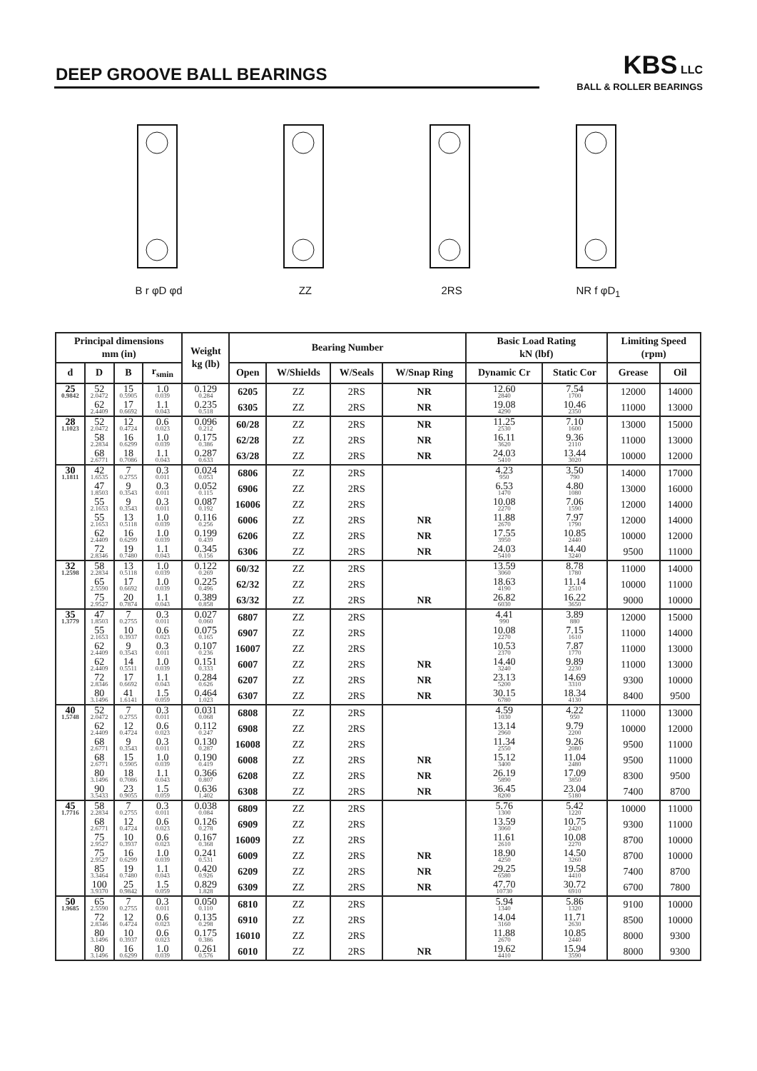DEEP GROOVE BALL BEARINGS
KBS LLC
BALL & ROLLER BEARINGS
B r φD φd ZZ 2RS NR f φD<sub>1</sub>
| Principal dimensions mm (in) | | | | Weight kg (lb) | Bearing Number | | | | Basic Load Rating kN (lbf) | | Limiting Speed (rpm) | |
| --- | --- | --- | --- | --- | --- | --- | --- | --- | --- | --- | --- | --- |
| d | D | B | r<sub>smin</sub> | | Open | W/Shields | W/Seals | W/Snap Ring | Dynamic Cr | Static Cor | Grease | Oil |
| 25 0.9842 | 52 2.0472 | 15 0.5905 | 1.0 0.039 | 0.129 0.284 | 6205 | ZZ | 2RS | NR | 12.60 2840 | 7.54 1700 | 12000 | 14000 |
| | 62 2.4409 | 17 0.6692 | 1.1 0.043 | 0.235 0.518 | 6305 | ZZ | 2RS | NR | 19.08 4290 | 10.46 2350 | 11000 | 13000 |
| 28 1.1023 | 52 2.0472 | 12 0.4724 | 0.6 0.023 | 0.096 0.212 | 60/28 | ZZ | 2RS | NR | 11.25 2530 | 7.10 1600 | 13000 | 15000 |
| | 58 2.2834 | 16 0.6299 | 1.0 0.039 | 0.175 0.386 | 62/28 | ZZ | 2RS | NR | 16.11 3620 | 9.36 2110 | 11000 | 13000 |
| | 68 2.6771 | 18 0.7086 | 1.1 0.043 | 0.287 0.633 | 63/28 | ZZ | 2RS | NR | 24.03 5410 | 13.44 3020 | 10000 | 12000 |
| 30 1.1811 | 42 1.6535 | 7 0.2755 | 0.3 0.011 | 0.024 0.053 | 6806 | ZZ | 2RS | | 4.23 950 | 3.50 790 | 14000 | 17000 |
| | 47 1.8503 | 9 0.3543 | 0.3 0.011 | 0.052 0.115 | 6906 | ZZ | 2RS | | 6.53 1470 | 4.80 1080 | 13000 | 16000 |
| | 55 2.1653 | 9 0.3543 | 0.3 0.011 | 0.087 0.192 | 16006 | ZZ | 2RS | | 10.08 2270 | 7.06 1590 | 12000 | 14000 |
| | 55 2.1653 | 13 0.5118 | 1.0 0.039 | 0.116 0.256 | 6006 | ZZ | 2RS | NR | 11.88 2670 | 7.97 1790 | 12000 | 14000 |
| | 62 2.4409 | 16 0.6299 | 1.0 0.039 | 0.199 0.439 | 6206 | ZZ | 2RS | NR | 17.55 3950 | 10.85 2440 | 10000 | 12000 |
| | 72 2.8346 | 19 0.7480 | 1.1 0.043 | 0.345 0.156 | 6306 | ZZ | 2RS | NR | 24.03 5410 | 14.40 3240 | 9500 | 11000 |
| 32 1.2598 | 58 2.2834 | 13 0.5118 | 1.0 0.039 | 0.122 0.269 | 60/32 | ZZ | 2RS | | 13.59 3060 | 8.78 1780 | 11000 | 14000 |
| | 65 2.5590 | 17 0.6692 | 1.0 0.039 | 0.225 0.496 | 62/32 | ZZ | 2RS | | 18.63 4190 | 11.14 2510 | 10000 | 11000 |
| | 75 2.9527 | 20 0.7874 | 1.1 0.043 | 0.389 0.858 | 63/32 | ZZ | 2RS | NR | 26.82 6030 | 16.22 3650 | 9000 | 10000 |
| 35 1.3779 | 47 1.8503 | 7 0.2755 | 0.3 0.011 | 0.027 0.060 | 6807 | ZZ | 2RS | | 4.41 990 | 3.89 880 | 12000 | 15000 |
| | 55 2.1653 | 10 0.3937 | 0.6 0.023 | 0.075 0.165 | 6907 | ZZ | 2RS | | 10.08 2270 | 7.15 1610 | 11000 | 14000 |
| | 62 2.4409 | 9 0.3543 | 0.3 0.011 | 0.107 0.236 | 16007 | ZZ | 2RS | | 10.53 2370 | 7.87 1770 | 11000 | 13000 |
| | 62 2.4409 | 14 0.5511 | 1.0 0.039 | 0.151 0.333 | 6007 | ZZ | 2RS | NR | 14.40 3240 | 9.89 2230 | 11000 | 13000 |
| | 72 2.8346 | 17 0.6692 | 1.1 0.043 | 0.284 0.626 | 6207 | ZZ | 2RS | NR | 23.13 5200 | 14.69 3310 | 9300 | 10000 |
| | 80 3.1496 | 41 1.6141 | 1.5 0.059 | 0.464 1.023 | 6307 | ZZ | 2RS | NR | 30.15 6780 | 18.34 4130 | 8400 | 9500 |
| 40 1.5748 | 52 2.0472 | 7 0.2755 | 0.3 0.011 | 0.031 0.068 | 6808 | ZZ | 2RS | | 4.59 1030 | 4.22 950 | 11000 | 13000 |
| | 62 2.4409 | 12 0.4724 | 0.6 0.023 | 0.112 0.247 | 6908 | ZZ | 2RS | | 13.14 2960 | 9.79 2200 | 10000 | 12000 |
| | 68 2.6771 | 9 0.3543 | 0.3 0.011 | 0.130 0.287 | 16008 | ZZ | 2RS | | 11.34 2550 | 9.26 2080 | 9500 | 11000 |
| | 68 2.6771 | 15 0.5905 | 1.0 0.039 | 0.190 0.419 | 6008 | ZZ | 2RS | NR | 15.12 3400 | 11.04 2480 | 9500 | 11000 |
| | 80 3.1496 | 18 0.7086 | 1.1 0.043 | 0.366 0.807 | 6208 | ZZ | 2RS | NR | 26.19 5890 | 17.09 3850 | 8300 | 9500 |
| | 90 3.5433 | 23 0.9055 | 1.5 0.059 | 0.636 1.402 | 6308 | ZZ | 2RS | NR | 36.45 8200 | 23.04 5180 | 7400 | 8700 |
| 45 1.7716 | 58 2.2834 | 7 0.2755 | 0.3 0.011 | 0.038 0.084 | 6809 | ZZ | 2RS | | 5.76 1300 | 5.42 1220 | 10000 | 11000 |
| | 68 2.6771 | 12 0.4724 | 0.6 0.023 | 0.126 0.278 | 6909 | ZZ | 2RS | | 13.59 3060 | 10.75 2420 | 9300 | 11000 |
| | 75 2.9527 | 10 0.3937 | 0.6 0.023 | 0.167 0.368 | 16009 | ZZ | 2RS | | 11.61 2610 | 10.08 2270 | 8700 | 10000 |
| | 75 2.9527 | 16 0.6299 | 1.0 0.039 | 0.241 0.531 | 6009 | ZZ | 2RS | NR | 18.90 4250 | 14.50 3260 | 8700 | 10000 |
| | 85 3.3464 | 19 0.7480 | 1.1 0.043 | 0.420 0.926 | 6209 | ZZ | 2RS | NR | 29.25 6580 | 19.58 4410 | 7400 | 8700 |
| | 100 3.9370 | 25 0.9842 | 1.5 0.059 | 0.829 1.828 | 6309 | ZZ | 2RS | NR | 47.70 10730 | 30.72 6910 | 6700 | 7800 |
| 50 1.9685 | 65 2.5590 | 7 0.2755 | 0.3 0.011 | 0.050 0.110 | 6810 | ZZ | 2RS | | 5.94 1340 | 5.86 1320 | 9100 | 10000 |
| | 72 2.8346 | 12 0.4724 | 0.6 0.023 | 0.135 0.298 | 6910 | ZZ | 2RS | | 14.04 3160 | 11.71 2630 | 8500 | 10000 |
| | 80 3.1496 | 10 0.3937 | 0.6 0.023 | 0.175 0.386 | 16010 | ZZ | 2RS | | 11.88 2670 | 10.85 2440 | 8000 | 9300 |
| | 80 3.1496 | 16 0.6299 | 1.0 0.039 | 0.261 0.576 | 6010 | ZZ | 2RS | NR | 19.62 4410 | 15.94 3590 | 8000 | 9300 |